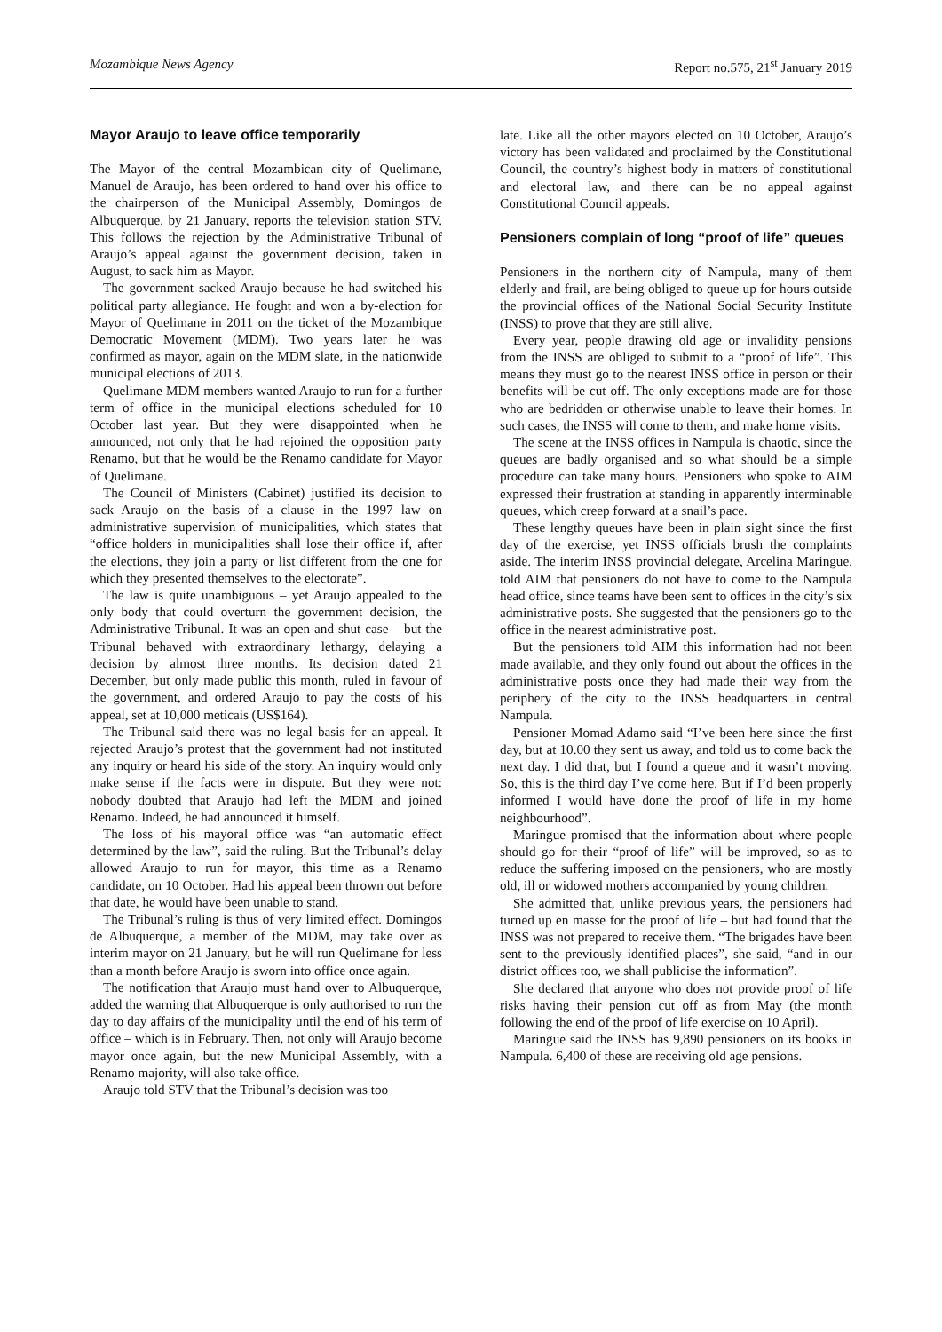Mozambique News Agency Report no.575, 21<sup>st</sup> January 2019
Mayor Araujo to leave office temporarily
The Mayor of the central Mozambican city of Quelimane, Manuel de Araujo, has been ordered to hand over his office to the chairperson of the Municipal Assembly, Domingos de Albuquerque, by 21 January, reports the television station STV. This follows the rejection by the Administrative Tribunal of Araujo’s appeal against the government decision, taken in August, to sack him as Mayor.
The government sacked Araujo because he had switched his political party allegiance. He fought and won a by-election for Mayor of Quelimane in 2011 on the ticket of the Mozambique Democratic Movement (MDM). Two years later he was confirmed as mayor, again on the MDM slate, in the nationwide municipal elections of 2013.
Quelimane MDM members wanted Araujo to run for a further term of office in the municipal elections scheduled for 10 October last year. But they were disappointed when he announced, not only that he had rejoined the opposition party Renamo, but that he would be the Renamo candidate for Mayor of Quelimane.
The Council of Ministers (Cabinet) justified its decision to sack Araujo on the basis of a clause in the 1997 law on administrative supervision of municipalities, which states that “office holders in municipalities shall lose their office if, after the elections, they join a party or list different from the one for which they presented themselves to the electorate”.
The law is quite unambiguous – yet Araujo appealed to the only body that could overturn the government decision, the Administrative Tribunal. It was an open and shut case – but the Tribunal behaved with extraordinary lethargy, delaying a decision by almost three months. Its decision dated 21 December, but only made public this month, ruled in favour of the government, and ordered Araujo to pay the costs of his appeal, set at 10,000 meticais (US$164).
The Tribunal said there was no legal basis for an appeal. It rejected Araujo’s protest that the government had not instituted any inquiry or heard his side of the story. An inquiry would only make sense if the facts were in dispute. But they were not: nobody doubted that Araujo had left the MDM and joined Renamo. Indeed, he had announced it himself.
The loss of his mayoral office was “an automatic effect determined by the law”, said the ruling. But the Tribunal’s delay allowed Araujo to run for mayor, this time as a Renamo candidate, on 10 October. Had his appeal been thrown out before that date, he would have been unable to stand.
The Tribunal’s ruling is thus of very limited effect. Domingos de Albuquerque, a member of the MDM, may take over as interim mayor on 21 January, but he will run Quelimane for less than a month before Araujo is sworn into office once again.
The notification that Araujo must hand over to Albuquerque, added the warning that Albuquerque is only authorised to run the day to day affairs of the municipality until the end of his term of office – which is in February. Then, not only will Araujo become mayor once again, but the new Municipal Assembly, with a Renamo majority, will also take office.
Araujo told STV that the Tribunal’s decision was too
late. Like all the other mayors elected on 10 October, Araujo’s victory has been validated and proclaimed by the Constitutional Council, the country’s highest body in matters of constitutional and electoral law, and there can be no appeal against Constitutional Council appeals.
Pensioners complain of long “proof of life” queues
Pensioners in the northern city of Nampula, many of them elderly and frail, are being obliged to queue up for hours outside the provincial offices of the National Social Security Institute (INSS) to prove that they are still alive.
Every year, people drawing old age or invalidity pensions from the INSS are obliged to submit to a “proof of life”. This means they must go to the nearest INSS office in person or their benefits will be cut off. The only exceptions made are for those who are bedridden or otherwise unable to leave their homes. In such cases, the INSS will come to them, and make home visits.
The scene at the INSS offices in Nampula is chaotic, since the queues are badly organised and so what should be a simple procedure can take many hours. Pensioners who spoke to AIM expressed their frustration at standing in apparently interminable queues, which creep forward at a snail’s pace.
These lengthy queues have been in plain sight since the first day of the exercise, yet INSS officials brush the complaints aside. The interim INSS provincial delegate, Arcelina Maringue, told AIM that pensioners do not have to come to the Nampula head office, since teams have been sent to offices in the city’s six administrative posts. She suggested that the pensioners go to the office in the nearest administrative post.
But the pensioners told AIM this information had not been made available, and they only found out about the offices in the administrative posts once they had made their way from the periphery of the city to the INSS headquarters in central Nampula.
Pensioner Momad Adamo said “I’ve been here since the first day, but at 10.00 they sent us away, and told us to come back the next day. I did that, but I found a queue and it wasn’t moving. So, this is the third day I’ve come here. But if I’d been properly informed I would have done the proof of life in my home neighbourhood”.
Maringue promised that the information about where people should go for their “proof of life” will be improved, so as to reduce the suffering imposed on the pensioners, who are mostly old, ill or widowed mothers accompanied by young children.
She admitted that, unlike previous years, the pensioners had turned up en masse for the proof of life – but had found that the INSS was not prepared to receive them. “The brigades have been sent to the previously identified places”, she said, “and in our district offices too, we shall publicise the information”.
She declared that anyone who does not provide proof of life risks having their pension cut off as from May (the month following the end of the proof of life exercise on 10 April).
Maringue said the INSS has 9,890 pensioners on its books in Nampula. 6,400 of these are receiving old age pensions.